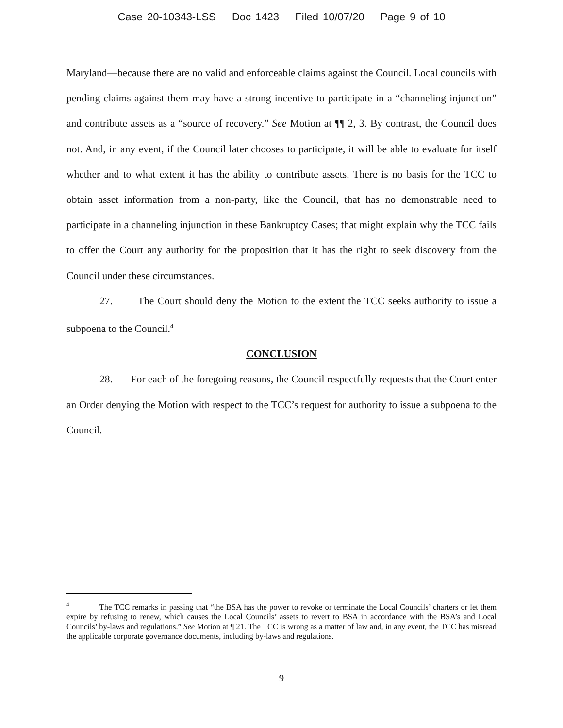Case 20-10343-LSS Doc 1423 Filed 10/07/20 Page 9 of 10
Maryland—because there are no valid and enforceable claims against the Council. Local councils with pending claims against them may have a strong incentive to participate in a “channeling injunction” and contribute assets as a “source of recovery.” See Motion at ¶¶ 2, 3. By contrast, the Council does not. And, in any event, if the Council later chooses to participate, it will be able to evaluate for itself whether and to what extent it has the ability to contribute assets. There is no basis for the TCC to obtain asset information from a non-party, like the Council, that has no demonstrable need to participate in a channeling injunction in these Bankruptcy Cases; that might explain why the TCC fails to offer the Court any authority for the proposition that it has the right to seek discovery from the Council under these circumstances.
27. The Court should deny the Motion to the extent the TCC seeks authority to issue a subpoena to the Council.<sup>4</sup>
CONCLUSION
28. For each of the foregoing reasons, the Council respectfully requests that the Court enter an Order denying the Motion with respect to the TCC’s request for authority to issue a subpoena to the Council.
<sup>4</sup> The TCC remarks in passing that “the BSA has the power to revoke or terminate the Local Councils’ charters or let them expire by refusing to renew, which causes the Local Councils’ assets to revert to BSA in accordance with the BSA’s and Local Councils’ by-laws and regulations.” See Motion at ¶ 21. The TCC is wrong as a matter of law and, in any event, the TCC has misread the applicable corporate governance documents, including by-laws and regulations.
9